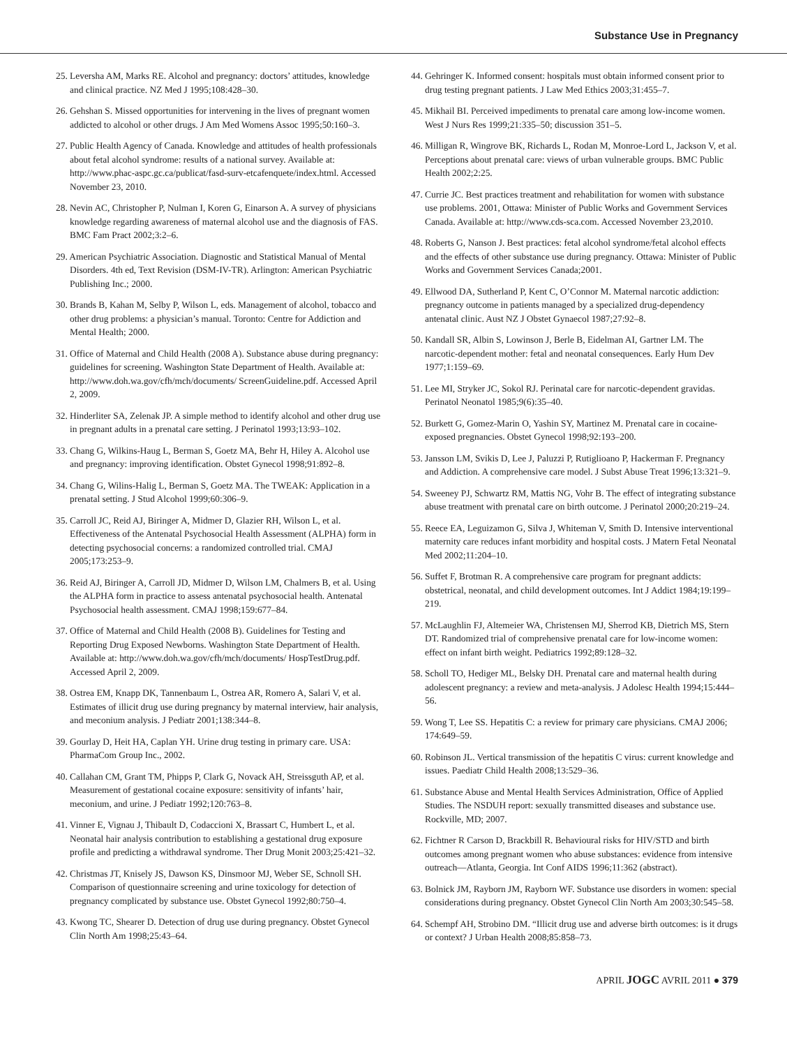Substance Use in Pregnancy
25. Leversha AM, Marks RE. Alcohol and pregnancy: doctors’ attitudes, knowledge and clinical practice. NZ Med J 1995;108:428–30.
26. Gehshan S. Missed opportunities for intervening in the lives of pregnant women addicted to alcohol or other drugs. J Am Med Womens Assoc 1995;50:160–3.
27. Public Health Agency of Canada. Knowledge and attitudes of health professionals about fetal alcohol syndrome: results of a national survey. Available at: http://www.phac-aspc.gc.ca/publicat/fasd-surv-etcafenquete/index.html. Accessed November 23, 2010.
28. Nevin AC, Christopher P, Nulman I, Koren G, Einarson A. A survey of physicians knowledge regarding awareness of maternal alcohol use and the diagnosis of FAS. BMC Fam Pract 2002;3:2–6.
29. American Psychiatric Association. Diagnostic and Statistical Manual of Mental Disorders. 4th ed, Text Revision (DSM-IV-TR). Arlington: American Psychiatric Publishing Inc.; 2000.
30. Brands B, Kahan M, Selby P, Wilson L, eds. Management of alcohol, tobacco and other drug problems: a physician’s manual. Toronto: Centre for Addiction and Mental Health; 2000.
31. Office of Maternal and Child Health (2008 A). Substance abuse during pregnancy: guidelines for screening. Washington State Department of Health. Available at: http://www.doh.wa.gov/cfh/mch/documents/ ScreenGuideline.pdf. Accessed April 2, 2009.
32. Hinderliter SA, Zelenak JP. A simple method to identify alcohol and other drug use in pregnant adults in a prenatal care setting. J Perinatol 1993;13:93–102.
33. Chang G, Wilkins-Haug L, Berman S, Goetz MA, Behr H, Hiley A. Alcohol use and pregnancy: improving identification. Obstet Gynecol 1998;91:892–8.
34. Chang G, Wilins-Halig L, Berman S, Goetz MA. The TWEAK: Application in a prenatal setting. J Stud Alcohol 1999;60:306–9.
35. Carroll JC, Reid AJ, Biringer A, Midmer D, Glazier RH, Wilson L, et al. Effectiveness of the Antenatal Psychosocial Health Assessment (ALPHA) form in detecting psychosocial concerns: a randomized controlled trial. CMAJ 2005;173:253–9.
36. Reid AJ, Biringer A, Carroll JD, Midmer D, Wilson LM, Chalmers B, et al. Using the ALPHA form in practice to assess antenatal psychosocial health. Antenatal Psychosocial health assessment. CMAJ 1998;159:677–84.
37. Office of Maternal and Child Health (2008 B). Guidelines for Testing and Reporting Drug Exposed Newborns. Washington State Department of Health. Available at: http://www.doh.wa.gov/cfh/mch/documents/ HospTestDrug.pdf. Accessed April 2, 2009.
38. Ostrea EM, Knapp DK, Tannenbaum L, Ostrea AR, Romero A, Salari V, et al. Estimates of illicit drug use during pregnancy by maternal interview, hair analysis, and meconium analysis. J Pediatr 2001;138:344–8.
39. Gourlay D, Heit HA, Caplan YH. Urine drug testing in primary care. USA: PharmaCom Group Inc., 2002.
40. Callahan CM, Grant TM, Phipps P, Clark G, Novack AH, Streissguth AP, et al. Measurement of gestational cocaine exposure: sensitivity of infants’ hair, meconium, and urine. J Pediatr 1992;120:763–8.
41. Vinner E, Vignau J, Thibault D, Codaccioni X, Brassart C, Humbert L, et al. Neonatal hair analysis contribution to establishing a gestational drug exposure profile and predicting a withdrawal syndrome. Ther Drug Monit 2003;25:421–32.
42. Christmas JT, Knisely JS, Dawson KS, Dinsmoor MJ, Weber SE, Schnoll SH. Comparison of questionnaire screening and urine toxicology for detection of pregnancy complicated by substance use. Obstet Gynecol 1992;80:750–4.
43. Kwong TC, Shearer D. Detection of drug use during pregnancy. Obstet Gynecol Clin North Am 1998;25:43–64.
44. Gehringer K. Informed consent: hospitals must obtain informed consent prior to drug testing pregnant patients. J Law Med Ethics 2003;31:455–7.
45. Mikhail BI. Perceived impediments to prenatal care among low-income women. West J Nurs Res 1999;21:335–50; discussion 351–5.
46. Milligan R, Wingrove BK, Richards L, Rodan M, Monroe-Lord L, Jackson V, et al. Perceptions about prenatal care: views of urban vulnerable groups. BMC Public Health 2002;2:25.
47. Currie JC. Best practices treatment and rehabilitation for women with substance use problems. 2001, Ottawa: Minister of Public Works and Government Services Canada. Available at: http://www.cds-sca.com. Accessed November 23,2010.
48. Roberts G, Nanson J. Best practices: fetal alcohol syndrome/fetal alcohol effects and the effects of other substance use during pregnancy. Ottawa: Minister of Public Works and Government Services Canada;2001.
49. Ellwood DA, Sutherland P, Kent C, O’Connor M. Maternal narcotic addiction: pregnancy outcome in patients managed by a specialized drug-dependency antenatal clinic. Aust NZ J Obstet Gynaecol 1987;27:92–8.
50. Kandall SR, Albin S, Lowinson J, Berle B, Eidelman AI, Gartner LM. The narcotic-dependent mother: fetal and neonatal consequences. Early Hum Dev 1977;1:159–69.
51. Lee MI, Stryker JC, Sokol RJ. Perinatal care for narcotic-dependent gravidas. Perinatol Neonatol 1985;9(6):35–40.
52. Burkett G, Gomez-Marin O, Yashin SY, Martinez M. Prenatal care in cocaine-exposed pregnancies. Obstet Gynecol 1998;92:193–200.
53. Jansson LM, Svikis D, Lee J, Paluzzi P, Rutiglioano P, Hackerman F. Pregnancy and Addiction. A comprehensive care model. J Subst Abuse Treat 1996;13:321–9.
54. Sweeney PJ, Schwartz RM, Mattis NG, Vohr B. The effect of integrating substance abuse treatment with prenatal care on birth outcome. J Perinatol 2000;20:219–24.
55. Reece EA, Leguizamon G, Silva J, Whiteman V, Smith D. Intensive interventional maternity care reduces infant morbidity and hospital costs. J Matern Fetal Neonatal Med 2002;11:204–10.
56. Suffet F, Brotman R. A comprehensive care program for pregnant addicts: obstetrical, neonatal, and child development outcomes. Int J Addict 1984;19:199–219.
57. McLaughlin FJ, Altemeier WA, Christensen MJ, Sherrod KB, Dietrich MS, Stern DT. Randomized trial of comprehensive prenatal care for low-income women: effect on infant birth weight. Pediatrics 1992;89:128–32.
58. Scholl TO, Hediger ML, Belsky DH. Prenatal care and maternal health during adolescent pregnancy: a review and meta-analysis. J Adolesc Health 1994;15:444–56.
59. Wong T, Lee SS. Hepatitis C: a review for primary care physicians. CMAJ 2006; 174:649–59.
60. Robinson JL. Vertical transmission of the hepatitis C virus: current knowledge and issues. Paediatr Child Health 2008;13:529–36.
61. Substance Abuse and Mental Health Services Administration, Office of Applied Studies. The NSDUH report: sexually transmitted diseases and substance use. Rockville, MD; 2007.
62. Fichtner R Carson D, Brackbill R. Behavioural risks for HIV/STD and birth outcomes among pregnant women who abuse substances: evidence from intensive outreach—Atlanta, Georgia. Int Conf AIDS 1996;11:362 (abstract).
63. Bolnick JM, Rayborn JM, Rayborn WF. Substance use disorders in women: special considerations during pregnancy. Obstet Gynecol Clin North Am 2003;30:545–58.
64. Schempf AH, Strobino DM. “Illicit drug use and adverse birth outcomes: is it drugs or context? J Urban Health 2008;85:858–73.
APRIL JOGC AVRIL 2011 ● 379